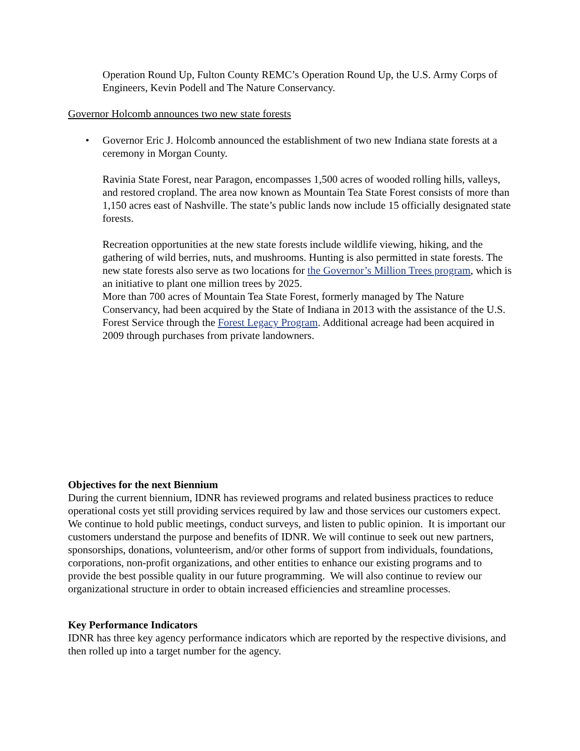Operation Round Up, Fulton County REMC’s Operation Round Up, the U.S. Army Corps of Engineers, Kevin Podell and The Nature Conservancy.
Governor Holcomb announces two new state forests
• Governor Eric J. Holcomb announced the establishment of two new Indiana state forests at a ceremony in Morgan County.
Ravinia State Forest, near Paragon, encompasses 1,500 acres of wooded rolling hills, valleys, and restored cropland. The area now known as Mountain Tea State Forest consists of more than 1,150 acres east of Nashville. The state’s public lands now include 15 officially designated state forests.
Recreation opportunities at the new state forests include wildlife viewing, hiking, and the gathering of wild berries, nuts, and mushrooms. Hunting is also permitted in state forests. The new state forests also serve as two locations for the Governor’s Million Trees program, which is an initiative to plant one million trees by 2025.
More than 700 acres of Mountain Tea State Forest, formerly managed by The Nature Conservancy, had been acquired by the State of Indiana in 2013 with the assistance of the U.S. Forest Service through the Forest Legacy Program. Additional acreage had been acquired in 2009 through purchases from private landowners.
Objectives for the next Biennium
During the current biennium, IDNR has reviewed programs and related business practices to reduce operational costs yet still providing services required by law and those services our customers expect. We continue to hold public meetings, conduct surveys, and listen to public opinion. It is important our customers understand the purpose and benefits of IDNR. We will continue to seek out new partners, sponsorships, donations, volunteerism, and/or other forms of support from individuals, foundations, corporations, non-profit organizations, and other entities to enhance our existing programs and to provide the best possible quality in our future programming. We will also continue to review our organizational structure in order to obtain increased efficiencies and streamline processes.
Key Performance Indicators
IDNR has three key agency performance indicators which are reported by the respective divisions, and then rolled up into a target number for the agency.